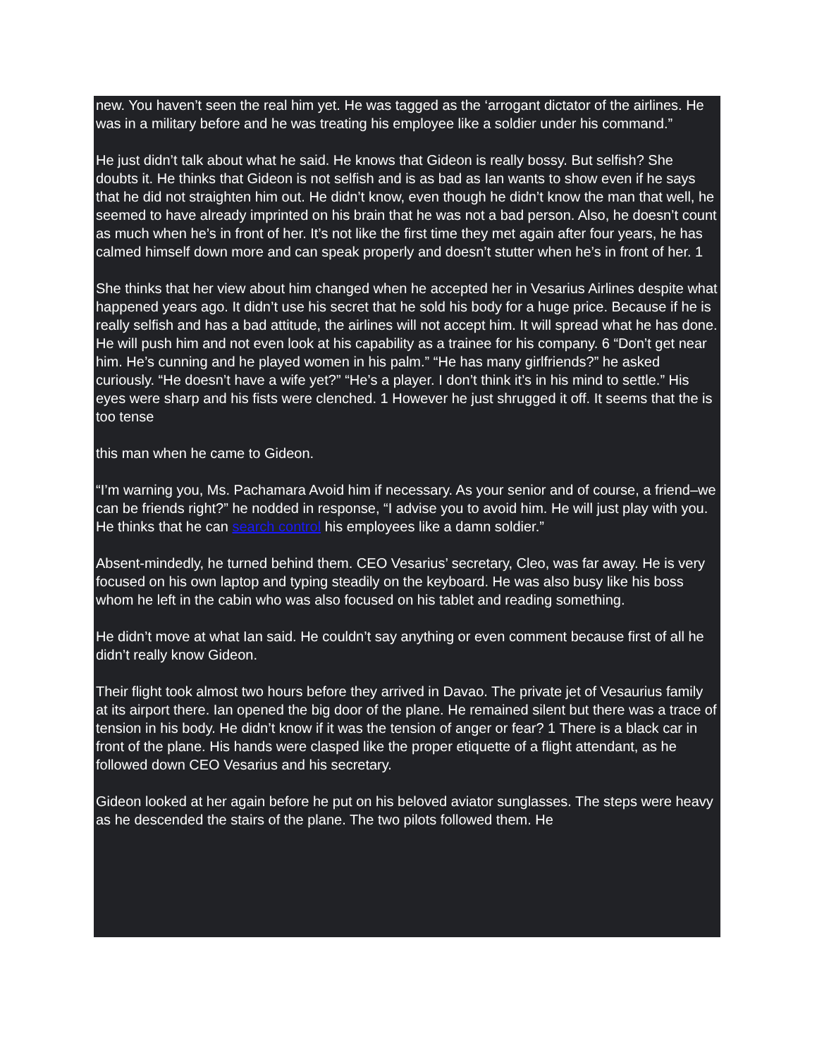new. You haven’t seen the real him yet. He was tagged as the ‘arrogant dictator of the airlines. He was in a military before and he was treating his employee like a soldier under his command.”
He just didn’t talk about what he said. He knows that Gideon is really bossy. But selfish? She doubts it. He thinks that Gideon is not selfish and is as bad as Ian wants to show even if he says that he did not straighten him out. He didn’t know, even though he didn’t know the man that well, he seemed to have already imprinted on his brain that he was not a bad person. Also, he doesn’t count as much when he’s in front of her. It’s not like the first time they met again after four years, he has calmed himself down more and can speak properly and doesn’t stutter when he’s in front of her. 1
She thinks that her view about him changed when he accepted her in Vesarius Airlines despite what happened years ago. It didn’t use his secret that he sold his body for a huge price. Because if he is really selfish and has a bad attitude, the airlines will not accept him. It will spread what he has done. He will push him and not even look at his capability as a trainee for his company. 6 “Don’t get near him. He’s cunning and he played women in his palm.” “He has many girlfriends?” he asked curiously. “He doesn’t have a wife yet?” “He’s a player. I don’t think it’s in his mind to settle.” His eyes were sharp and his fists were clenched. 1 However he just shrugged it off. It seems that the is too tense
this man when he came to Gideon.
“I’m warning you, Ms. Pachamara Avoid him if necessary. As your senior and of course, a friend–we can be friends right?” he nodded in response, “I advise you to avoid him. He will just play with you. He thinks that he can search control his employees like a damn soldier.”
Absent-mindedly, he turned behind them. CEO Vesarius’ secretary, Cleo, was far away. He is very focused on his own laptop and typing steadily on the keyboard. He was also busy like his boss whom he left in the cabin who was also focused on his tablet and reading something.
He didn’t move at what Ian said. He couldn’t say anything or even comment because first of all he didn’t really know Gideon.
Their flight took almost two hours before they arrived in Davao. The private jet of Vesaurius family at its airport there. Ian opened the big door of the plane. He remained silent but there was a trace of tension in his body. He didn’t know if it was the tension of anger or fear? 1 There is a black car in front of the plane. His hands were clasped like the proper etiquette of a flight attendant, as he followed down CEO Vesarius and his secretary.
Gideon looked at her again before he put on his beloved aviator sunglasses. The steps were heavy as he descended the stairs of the plane. The two pilots followed them. He